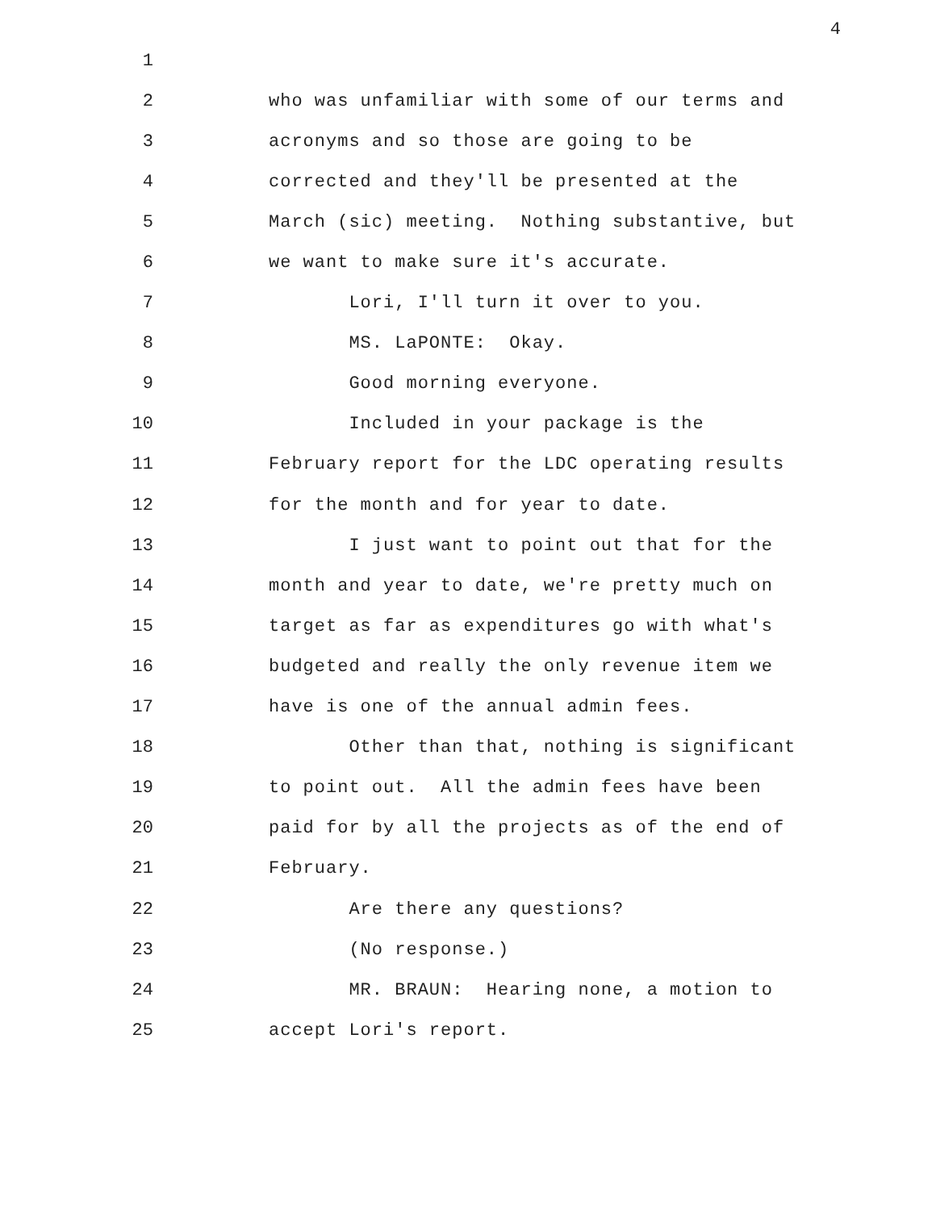4
1
2 who was unfamiliar with some of our terms and
3 acronyms and so those are going to be
4 corrected and they'll be presented at the
5 March (sic) meeting. Nothing substantive, but
6 we want to make sure it's accurate.
7 Lori, I'll turn it over to you.
8 MS. LaPONTE: Okay.
9 Good morning everyone.
10 Included in your package is the
11 February report for the LDC operating results
12 for the month and for year to date.
13 I just want to point out that for the
14 month and year to date, we're pretty much on
15 target as far as expenditures go with what's
16 budgeted and really the only revenue item we
17 have is one of the annual admin fees.
18 Other than that, nothing is significant
19 to point out. All the admin fees have been
20 paid for by all the projects as of the end of
21 February.
22 Are there any questions?
23 (No response.)
24 MR. BRAUN: Hearing none, a motion to
25 accept Lori's report.